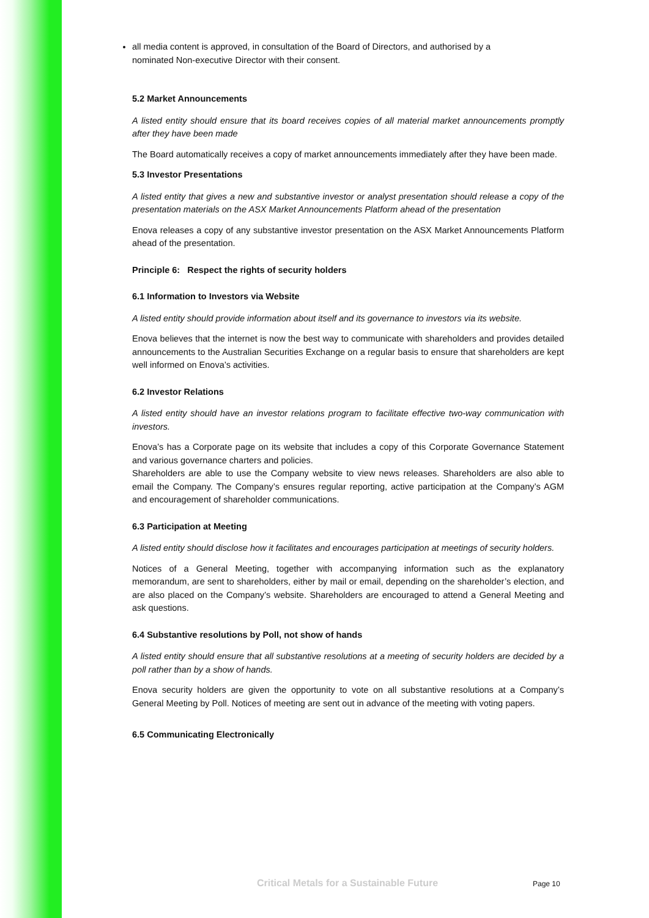all media content is approved, in consultation of the Board of Directors, and authorised by a nominated Non-executive Director with their consent.
5.2 Market Announcements
A listed entity should ensure that its board receives copies of all material market announcements promptly after they have been made
The Board automatically receives a copy of market announcements immediately after they have been made.
5.3 Investor Presentations
A listed entity that gives a new and substantive investor or analyst presentation should release a copy of the presentation materials on the ASX Market Announcements Platform ahead of the presentation
Enova releases a copy of any substantive investor presentation on the ASX Market Announcements Platform ahead of the presentation.
Principle 6: Respect the rights of security holders
6.1 Information to Investors via Website
A listed entity should provide information about itself and its governance to investors via its website.
Enova believes that the internet is now the best way to communicate with shareholders and provides detailed announcements to the Australian Securities Exchange on a regular basis to ensure that shareholders are kept well informed on Enova’s activities.
6.2 Investor Relations
A listed entity should have an investor relations program to facilitate effective two-way communication with investors.
Enova’s has a Corporate page on its website that includes a copy of this Corporate Governance Statement and various governance charters and policies.
Shareholders are able to use the Company website to view news releases. Shareholders are also able to email the Company. The Company’s ensures regular reporting, active participation at the Company’s AGM and encouragement of shareholder communications.
6.3 Participation at Meeting
A listed entity should disclose how it facilitates and encourages participation at meetings of security holders.
Notices of a General Meeting, together with accompanying information such as the explanatory memorandum, are sent to shareholders, either by mail or email, depending on the shareholder’s election, and are also placed on the Company’s website. Shareholders are encouraged to attend a General Meeting and ask questions.
6.4 Substantive resolutions by Poll, not show of hands
A listed entity should ensure that all substantive resolutions at a meeting of security holders are decided by a poll rather than by a show of hands.
Enova security holders are given the opportunity to vote on all substantive resolutions at a Company’s General Meeting by Poll. Notices of meeting are sent out in advance of the meeting with voting papers.
6.5 Communicating Electronically
Critical Metals for a Sustainable Future
Page 10